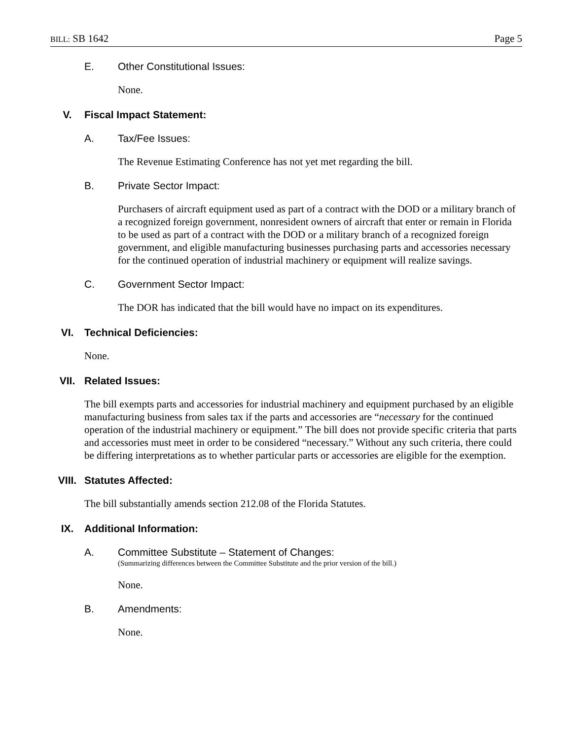BILL: SB 1642 Page 5
E. Other Constitutional Issues:
None.
V. Fiscal Impact Statement:
A. Tax/Fee Issues:
The Revenue Estimating Conference has not yet met regarding the bill.
B. Private Sector Impact:
Purchasers of aircraft equipment used as part of a contract with the DOD or a military branch of a recognized foreign government, nonresident owners of aircraft that enter or remain in Florida to be used as part of a contract with the DOD or a military branch of a recognized foreign government, and eligible manufacturing businesses purchasing parts and accessories necessary for the continued operation of industrial machinery or equipment will realize savings.
C. Government Sector Impact:
The DOR has indicated that the bill would have no impact on its expenditures.
VI. Technical Deficiencies:
None.
VII. Related Issues:
The bill exempts parts and accessories for industrial machinery and equipment purchased by an eligible manufacturing business from sales tax if the parts and accessories are “necessary for the continued operation of the industrial machinery or equipment.” The bill does not provide specific criteria that parts and accessories must meet in order to be considered “necessary.” Without any such criteria, there could be differing interpretations as to whether particular parts or accessories are eligible for the exemption.
VIII. Statutes Affected:
The bill substantially amends section 212.08 of the Florida Statutes.
IX. Additional Information:
A. Committee Substitute – Statement of Changes:
(Summarizing differences between the Committee Substitute and the prior version of the bill.)
None.
B. Amendments:
None.